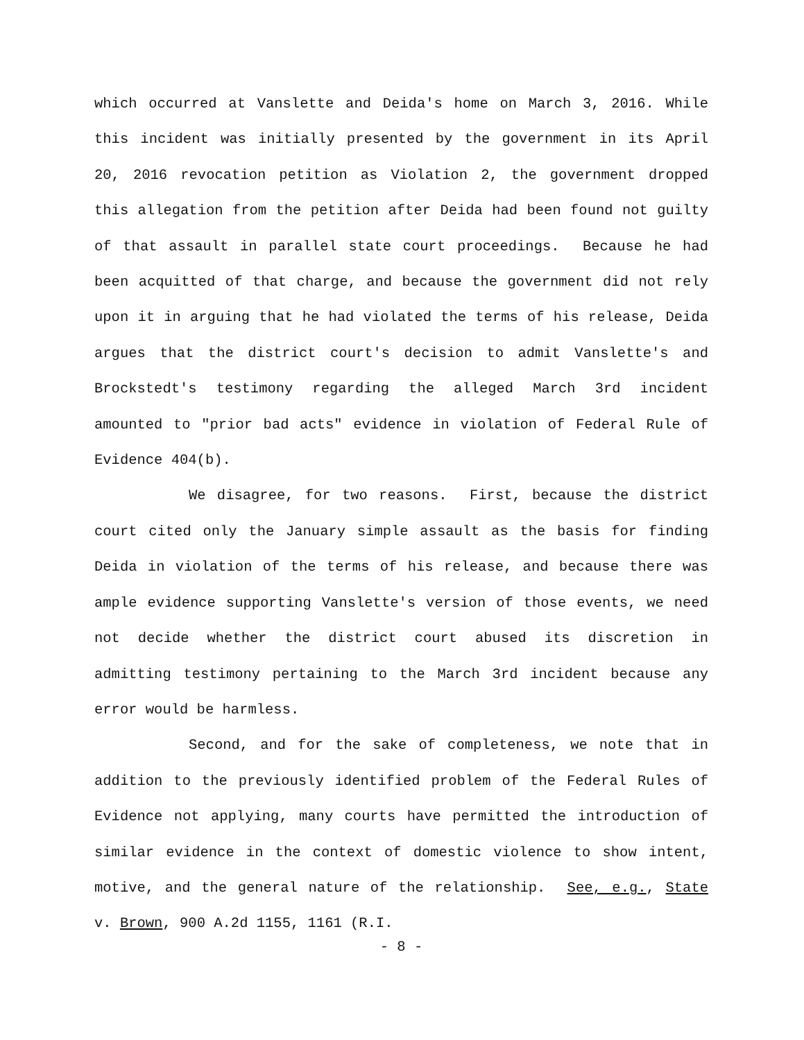which occurred at Vanslette and Deida's home on March 3, 2016. While this incident was initially presented by the government in its April 20, 2016 revocation petition as Violation 2, the government dropped this allegation from the petition after Deida had been found not guilty of that assault in parallel state court proceedings. Because he had been acquitted of that charge, and because the government did not rely upon it in arguing that he had violated the terms of his release, Deida argues that the district court's decision to admit Vanslette's and Brockstedt's testimony regarding the alleged March 3rd incident amounted to "prior bad acts" evidence in violation of Federal Rule of Evidence 404(b).
We disagree, for two reasons. First, because the district court cited only the January simple assault as the basis for finding Deida in violation of the terms of his release, and because there was ample evidence supporting Vanslette's version of those events, we need not decide whether the district court abused its discretion in admitting testimony pertaining to the March 3rd incident because any error would be harmless.
Second, and for the sake of completeness, we note that in addition to the previously identified problem of the Federal Rules of Evidence not applying, many courts have permitted the introduction of similar evidence in the context of domestic violence to show intent, motive, and the general nature of the relationship. See, e.g., State v. Brown, 900 A.2d 1155, 1161 (R.I.
- 8 -